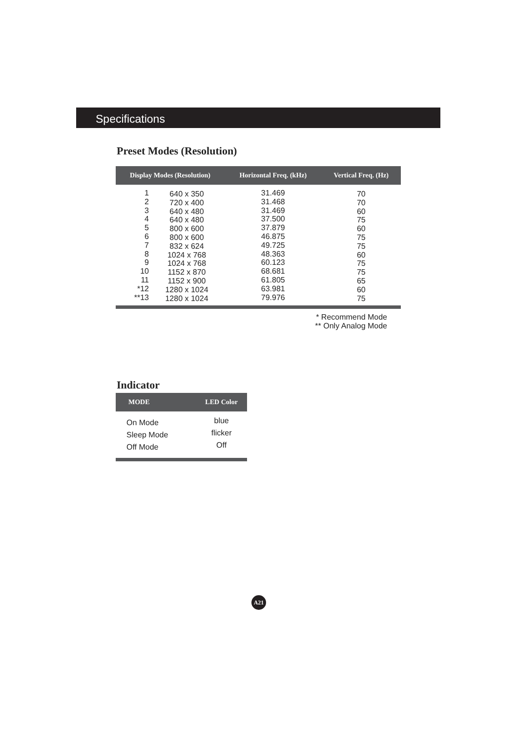Specifications
Preset Modes (Resolution)
| Display Modes (Resolution) | | Horizontal Freq. (kHz) | Vertical Freq. (Hz) |
| --- | --- | --- | --- |
| 1 2 3 4 5 6 7 8 9 10 11 *12 **13 | 640 x 350 720 x 400 640 x 480 640 x 480 800 x 600 800 x 600 832 x 624 1024 x 768 1024 x 768 1152 x 870 1152 x 900 1280 x 1024 1280 x 1024 | 31.469 31.468 31.469 37.500 37.879 46.875 49.725 48.363 60.123 68.681 61.805 63.981 79.976 | 70 70 60 75 60 75 75 60 75 75 65 60 75 |
| * Recommend Mode ** Only Analog Mode | | | |
Indicator
| MODE | LED Color |
| --- | --- |
| On Mode Sleep Mode Off Mode | blue flicker Off |
A21